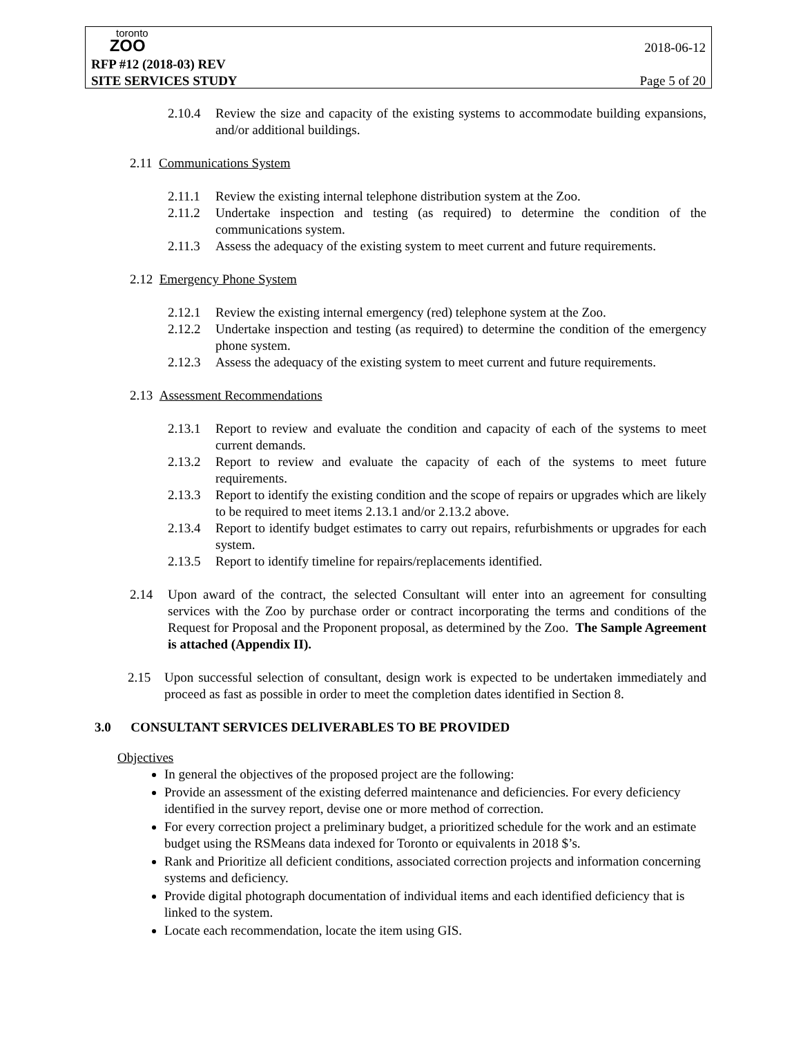toronto
ZOO
2018-06-12
RFP #12 (2018-03) REV
SITE SERVICES STUDY Page 5 of 20
2.10.4 Review the size and capacity of the existing systems to accommodate building expansions, and/or additional buildings.
2.11 Communications System
2.11.1 Review the existing internal telephone distribution system at the Zoo.
2.11.2 Undertake inspection and testing (as required) to determine the condition of the communications system.
2.11.3 Assess the adequacy of the existing system to meet current and future requirements.
2.12 Emergency Phone System
2.12.1 Review the existing internal emergency (red) telephone system at the Zoo.
2.12.2 Undertake inspection and testing (as required) to determine the condition of the emergency phone system.
2.12.3 Assess the adequacy of the existing system to meet current and future requirements.
2.13 Assessment Recommendations
2.13.1 Report to review and evaluate the condition and capacity of each of the systems to meet current demands.
2.13.2 Report to review and evaluate the capacity of each of the systems to meet future requirements.
2.13.3 Report to identify the existing condition and the scope of repairs or upgrades which are likely to be required to meet items 2.13.1 and/or 2.13.2 above.
2.13.4 Report to identify budget estimates to carry out repairs, refurbishments or upgrades for each system.
2.13.5 Report to identify timeline for repairs/replacements identified.
2.14 Upon award of the contract, the selected Consultant will enter into an agreement for consulting services with the Zoo by purchase order or contract incorporating the terms and conditions of the Request for Proposal and the Proponent proposal, as determined by the Zoo. The Sample Agreement is attached (Appendix II).
2.15 Upon successful selection of consultant, design work is expected to be undertaken immediately and proceed as fast as possible in order to meet the completion dates identified in Section 8.
3.0 CONSULTANT SERVICES DELIVERABLES TO BE PROVIDED
Objectives
In general the objectives of the proposed project are the following:
Provide an assessment of the existing deferred maintenance and deficiencies. For every deficiency identified in the survey report, devise one or more method of correction.
For every correction project a preliminary budget, a prioritized schedule for the work and an estimate budget using the RSMeans data indexed for Toronto or equivalents in 2018 $’s.
Rank and Prioritize all deficient conditions, associated correction projects and information concerning systems and deficiency.
Provide digital photograph documentation of individual items and each identified deficiency that is linked to the system.
Locate each recommendation, locate the item using GIS.